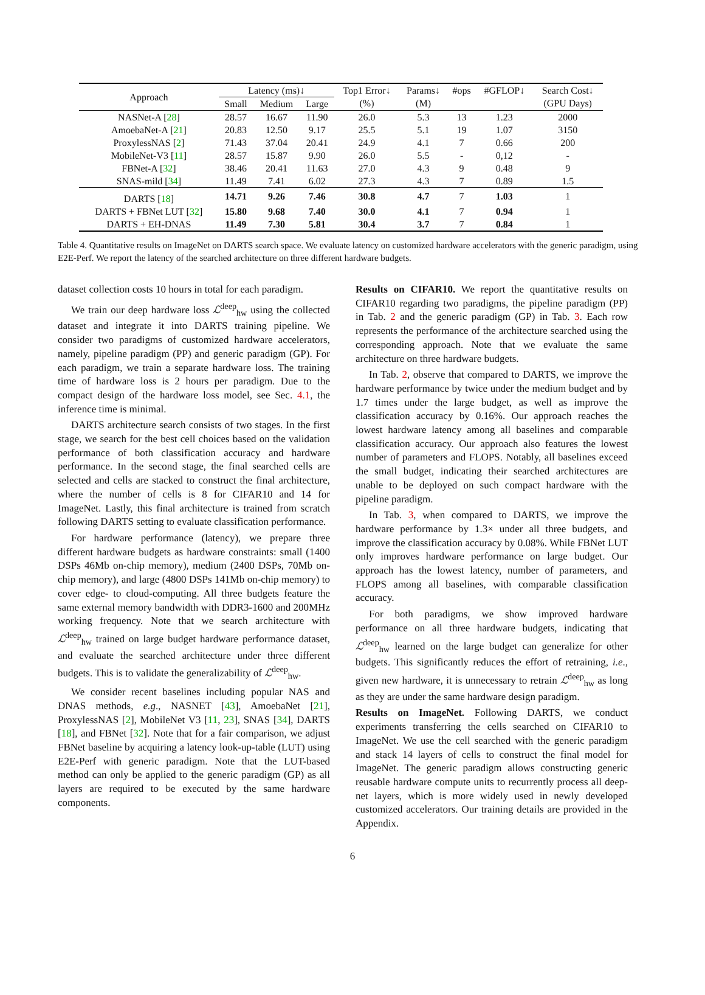| Approach | Latency (ms)↓ | | | Top1 Error↓ | Params↓ | #ops | #GFLOP↓ | Search Cost↓ |
| --- | --- | --- | --- | --- | --- | --- | --- | --- |
| | Small | Medium | Large | (%) | (M) | | | (GPU Days) |
| NASNet-A [ 28 ] | 28.57 | 16.67 | 11.90 | 26.0 | 5.3 | 13 | 1.23 | 2000 |
| AmoebaNet-A [ 21 ] | 20.83 | 12.50 | 9.17 | 25.5 | 5.1 | 19 | 1.07 | 3150 |
| ProxylessNAS [ 2 ] | 71.43 | 37.04 | 20.41 | 24.9 | 4.1 | 7 | 0.66 | 200 |
| MobileNet-V3 [ 11 ] | 28.57 | 15.87 | 9.90 | 26.0 | 5.5 | - | 0,12 | - |
| FBNet-A [ 32 ] | 38.46 | 20.41 | 11.63 | 27.0 | 4.3 | 9 | 0.48 | 9 |
| SNAS-mild [ 34 ] | 11.49 | 7.41 | 6.02 | 27.3 | 4.3 | 7 | 0.89 | 1.5 |
| DARTS [ 18 ] | 14.71 | 9.26 | 7.46 | 30.8 | 4.7 | 7 | 1.03 | 1 |
| DARTS + FBNet LUT [ 32 ] | 15.80 | 9.68 | 7.40 | 30.0 | 4.1 | 7 | 0.94 | 1 |
| DARTS + EH-DNAS | 11.49 | 7.30 | 5.81 | 30.4 | 3.7 | 7 | 0.84 | 1 |
Table 4. Quantitative results on ImageNet on DARTS search space. We evaluate latency on customized hardware accelerators with the generic paradigm, using E2E-Perf. We report the latency of the searched architecture on three different hardware budgets.
dataset collection costs 10 hours in total for each paradigm.
We train our deep hardware loss ℒ<sup>deep</sup><sub>hw</sub> using the collected dataset and integrate it into DARTS training pipeline. We consider two paradigms of customized hardware accelerators, namely, pipeline paradigm (PP) and generic paradigm (GP). For each paradigm, we train a separate hardware loss. The training time of hardware loss is 2 hours per paradigm. Due to the compact design of the hardware loss model, see Sec. 4.1, the inference time is minimal.
DARTS architecture search consists of two stages. In the first stage, we search for the best cell choices based on the validation performance of both classification accuracy and hardware performance. In the second stage, the final searched cells are selected and cells are stacked to construct the final architecture, where the number of cells is 8 for CIFAR10 and 14 for ImageNet. Lastly, this final architecture is trained from scratch following DARTS setting to evaluate classification performance.
For hardware performance (latency), we prepare three different hardware budgets as hardware constraints: small (1400 DSPs 46Mb on-chip memory), medium (2400 DSPs, 70Mb on-chip memory), and large (4800 DSPs 141Mb on-chip memory) to cover edge- to cloud-computing. All three budgets feature the same external memory bandwidth with DDR3-1600 and 200MHz working frequency. Note that we search architecture with ℒ<sup>deep</sup><sub>hw</sub> trained on large budget hardware performance dataset, and evaluate the searched architecture under three different budgets. This is to validate the generalizability of ℒ<sup>deep</sup><sub>hw</sub>.
We consider recent baselines including popular NAS and DNAS methods, e.g., NASNET [43], AmoebaNet [21], ProxylessNAS [2], MobileNet V3 [11, 23], SNAS [34], DARTS [18], and FBNet [32]. Note that for a fair comparison, we adjust FBNet baseline by acquiring a latency look-up-table (LUT) using E2E-Perf with generic paradigm. Note that the LUT-based method can only be applied to the generic paradigm (GP) as all layers are required to be executed by the same hardware components.
Results on CIFAR10. We report the quantitative results on CIFAR10 regarding two paradigms, the pipeline paradigm (PP) in Tab. 2 and the generic paradigm (GP) in Tab. 3. Each row represents the performance of the architecture searched using the corresponding approach. Note that we evaluate the same architecture on three hardware budgets.
In Tab. 2, observe that compared to DARTS, we improve the hardware performance by twice under the medium budget and by 1.7 times under the large budget, as well as improve the classification accuracy by 0.16%. Our approach reaches the lowest hardware latency among all baselines and comparable classification accuracy. Our approach also features the lowest number of parameters and FLOPS. Notably, all baselines exceed the small budget, indicating their searched architectures are unable to be deployed on such compact hardware with the pipeline paradigm.
In Tab. 3, when compared to DARTS, we improve the hardware performance by 1.3× under all three budgets, and improve the classification accuracy by 0.08%. While FBNet LUT only improves hardware performance on large budget. Our approach has the lowest latency, number of parameters, and FLOPS among all baselines, with comparable classification accuracy.
For both paradigms, we show improved hardware performance on all three hardware budgets, indicating that ℒ<sup>deep</sup><sub>hw</sub> learned on the large budget can generalize for other budgets. This significantly reduces the effort of retraining, i.e., given new hardware, it is unnecessary to retrain ℒ<sup>deep</sup><sub>hw</sub> as long as they are under the same hardware design paradigm.
Results on ImageNet. Following DARTS, we conduct experiments transferring the cells searched on CIFAR10 to ImageNet. We use the cell searched with the generic paradigm and stack 14 layers of cells to construct the final model for ImageNet. The generic paradigm allows constructing generic reusable hardware compute units to recurrently process all deep-net layers, which is more widely used in newly developed customized accelerators. Our training details are provided in the Appendix.
6